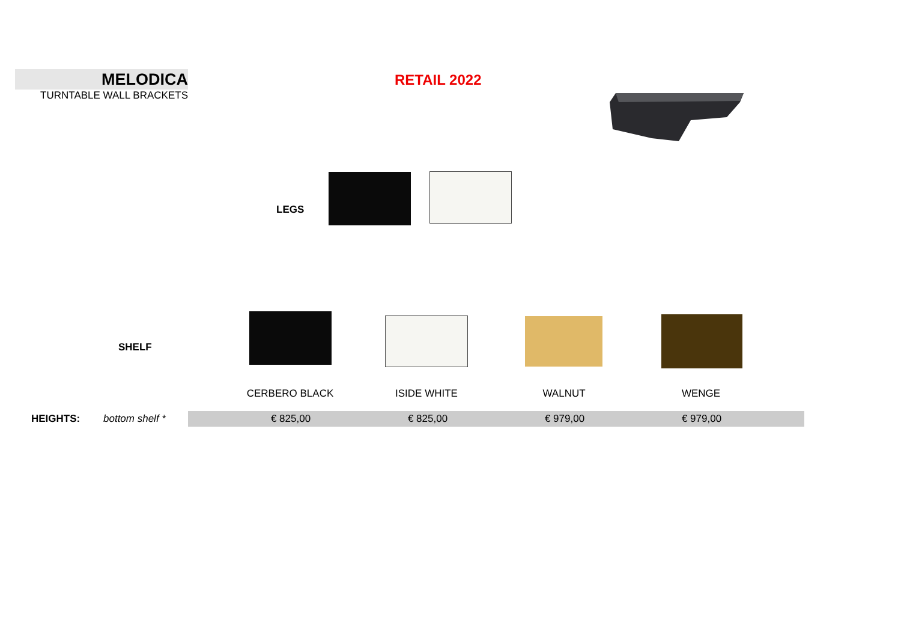MELODICA
TURNTABLE WALL BRACKETS
RETAIL 2022
LEGS
SHELF
| | | CERBERO BLACK | ISIDE WHITE | WALNUT | WENGE | |
| HEIGHTS: | bottom shelf * | € 825,00 € 825,00 € 979,00 € 979,00 | | | | |